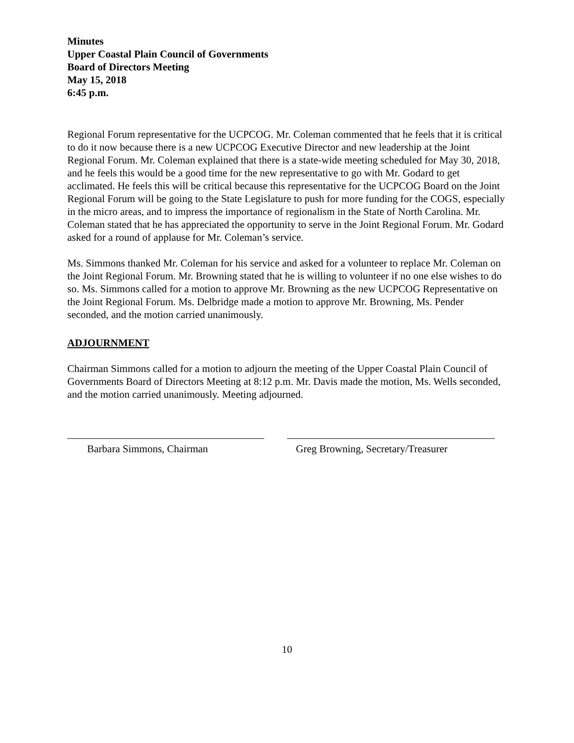Minutes
Upper Coastal Plain Council of Governments
Board of Directors Meeting
May 15, 2018
6:45 p.m.
Regional Forum representative for the UCPCOG. Mr. Coleman commented that he feels that it is critical to do it now because there is a new UCPCOG Executive Director and new leadership at the Joint Regional Forum. Mr. Coleman explained that there is a state-wide meeting scheduled for May 30, 2018, and he feels this would be a good time for the new representative to go with Mr. Godard to get acclimated. He feels this will be critical because this representative for the UCPCOG Board on the Joint Regional Forum will be going to the State Legislature to push for more funding for the COGS, especially in the micro areas, and to impress the importance of regionalism in the State of North Carolina. Mr. Coleman stated that he has appreciated the opportunity to serve in the Joint Regional Forum. Mr. Godard asked for a round of applause for Mr. Coleman’s service.
Ms. Simmons thanked Mr. Coleman for his service and asked for a volunteer to replace Mr. Coleman on the Joint Regional Forum. Mr. Browning stated that he is willing to volunteer if no one else wishes to do so. Ms. Simmons called for a motion to approve Mr. Browning as the new UCPCOG Representative on the Joint Regional Forum. Ms. Delbridge made a motion to approve Mr. Browning, Ms. Pender seconded, and the motion carried unanimously.
ADJOURNMENT
Chairman Simmons called for a motion to adjourn the meeting of the Upper Coastal Plain Council of Governments Board of Directors Meeting at 8:12 p.m. Mr. Davis made the motion, Ms. Wells seconded, and the motion carried unanimously. Meeting adjourned.
Barbara Simmons, Chairman Greg Browning, Secretary/Treasurer
10